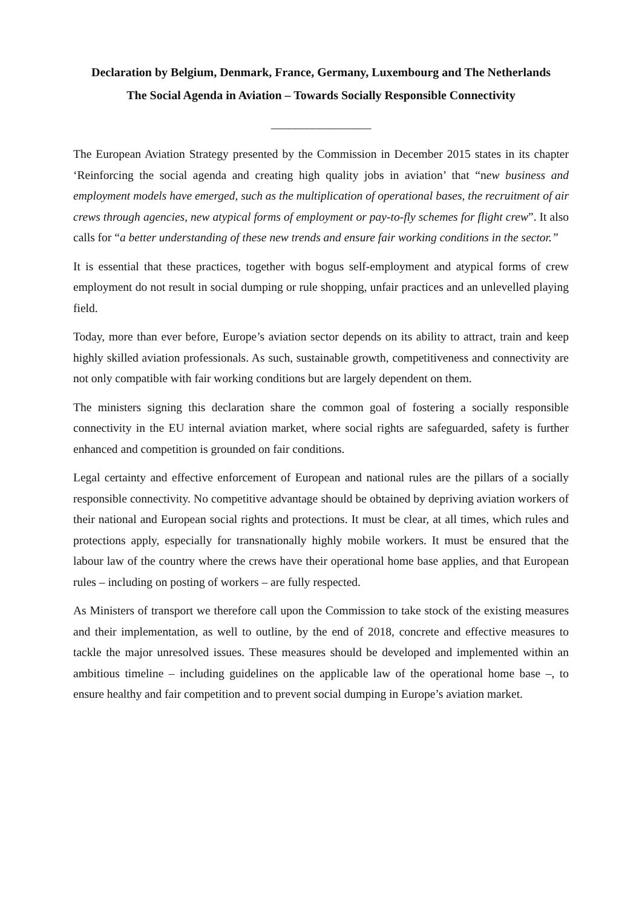Declaration by Belgium, Denmark, France, Germany, Luxembourg and The Netherlands
The Social Agenda in Aviation – Towards Socially Responsible Connectivity
_________________
The European Aviation Strategy presented by the Commission in December 2015 states in its chapter ‘Reinforcing the social agenda and creating high quality jobs in aviation’ that “new business and employment models have emerged, such as the multiplication of operational bases, the recruitment of air crews through agencies, new atypical forms of employment or pay-to-fly schemes for flight crew”. It also calls for “a better understanding of these new trends and ensure fair working conditions in the sector.”
It is essential that these practices, together with bogus self-employment and atypical forms of crew employment do not result in social dumping or rule shopping, unfair practices and an unlevelled playing field.
Today, more than ever before, Europe’s aviation sector depends on its ability to attract, train and keep highly skilled aviation professionals. As such, sustainable growth, competitiveness and connectivity are not only compatible with fair working conditions but are largely dependent on them.
The ministers signing this declaration share the common goal of fostering a socially responsible connectivity in the EU internal aviation market, where social rights are safeguarded, safety is further enhanced and competition is grounded on fair conditions.
Legal certainty and effective enforcement of European and national rules are the pillars of a socially responsible connectivity. No competitive advantage should be obtained by depriving aviation workers of their national and European social rights and protections. It must be clear, at all times, which rules and protections apply, especially for transnationally highly mobile workers. It must be ensured that the labour law of the country where the crews have their operational home base applies, and that European rules – including on posting of workers – are fully respected.
As Ministers of transport we therefore call upon the Commission to take stock of the existing measures and their implementation, as well to outline, by the end of 2018, concrete and effective measures to tackle the major unresolved issues. These measures should be developed and implemented within an ambitious timeline – including guidelines on the applicable law of the operational home base –, to ensure healthy and fair competition and to prevent social dumping in Europe’s aviation market.